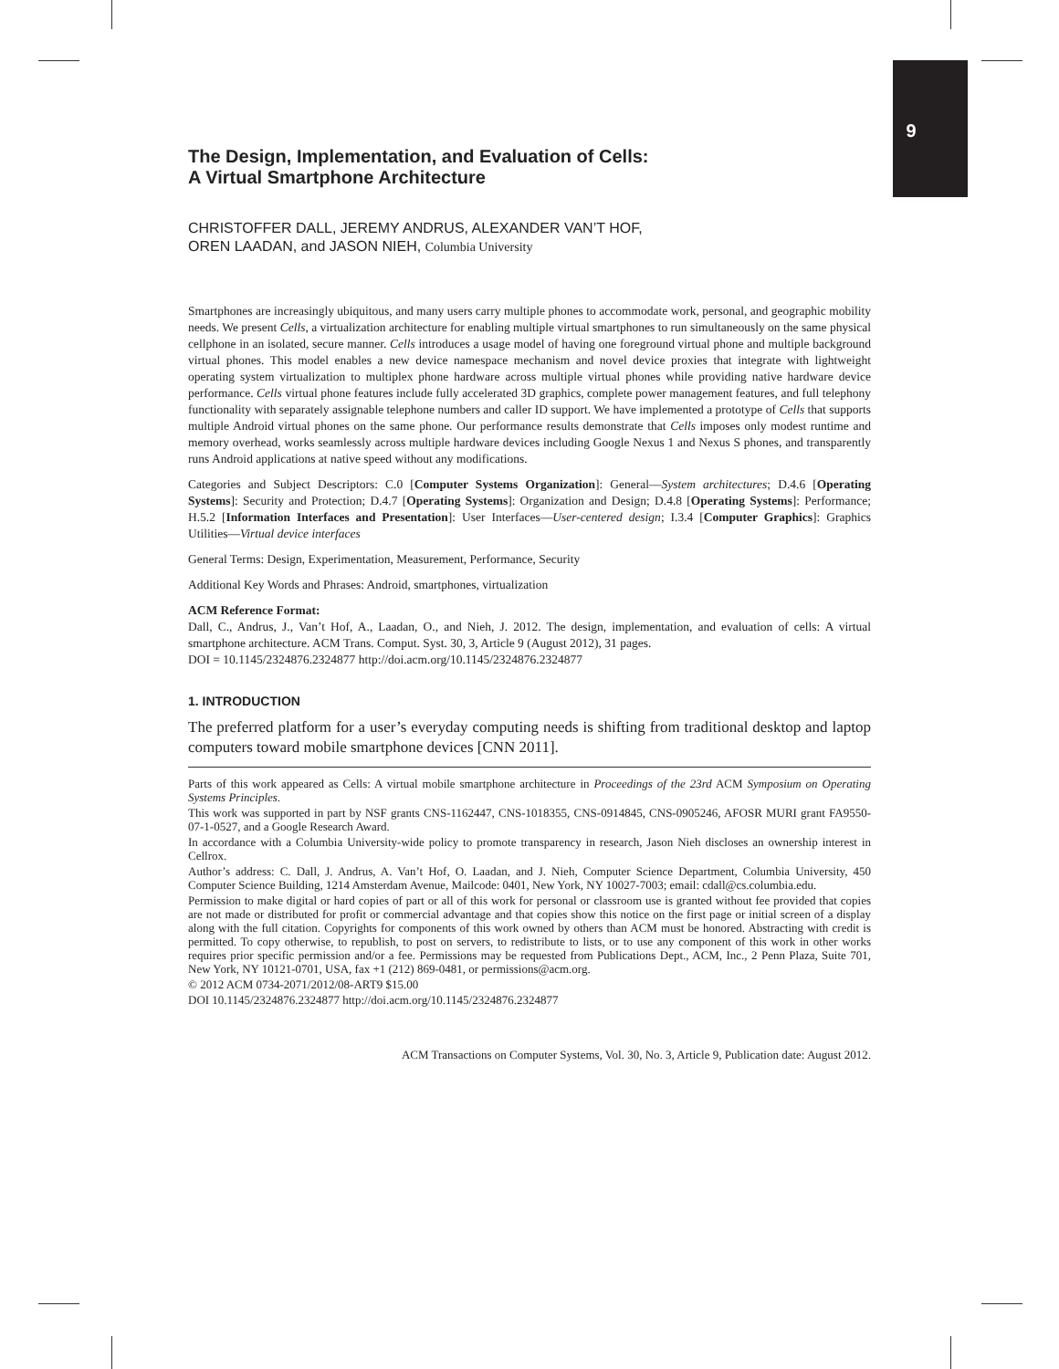9
The Design, Implementation, and Evaluation of Cells:
A Virtual Smartphone Architecture
CHRISTOFFER DALL, JEREMY ANDRUS, ALEXANDER VAN’T HOF,
OREN LAADAN, and JASON NIEH, Columbia University
Smartphones are increasingly ubiquitous, and many users carry multiple phones to accommodate work, personal, and geographic mobility needs. We present Cells, a virtualization architecture for enabling multiple virtual smartphones to run simultaneously on the same physical cellphone in an isolated, secure manner. Cells introduces a usage model of having one foreground virtual phone and multiple background virtual phones. This model enables a new device namespace mechanism and novel device proxies that integrate with lightweight operating system virtualization to multiplex phone hardware across multiple virtual phones while providing native hardware device performance. Cells virtual phone features include fully accelerated 3D graphics, complete power management features, and full telephony functionality with separately assignable telephone numbers and caller ID support. We have implemented a prototype of Cells that supports multiple Android virtual phones on the same phone. Our performance results demonstrate that Cells imposes only modest runtime and memory overhead, works seamlessly across multiple hardware devices including Google Nexus 1 and Nexus S phones, and transparently runs Android applications at native speed without any modifications.
Categories and Subject Descriptors: C.0 [Computer Systems Organization]: General—System architectures; D.4.6 [Operating Systems]: Security and Protection; D.4.7 [Operating Systems]: Organization and Design; D.4.8 [Operating Systems]: Performance; H.5.2 [Information Interfaces and Presentation]: User Interfaces—User-centered design; I.3.4 [Computer Graphics]: Graphics Utilities—Virtual device interfaces
General Terms: Design, Experimentation, Measurement, Performance, Security
Additional Key Words and Phrases: Android, smartphones, virtualization
ACM Reference Format:
Dall, C., Andrus, J., Van’t Hof, A., Laadan, O., and Nieh, J. 2012. The design, implementation, and evaluation of cells: A virtual smartphone architecture. ACM Trans. Comput. Syst. 30, 3, Article 9 (August 2012), 31 pages.
DOI = 10.1145/2324876.2324877 http://doi.acm.org/10.1145/2324876.2324877
1. INTRODUCTION
The preferred platform for a user’s everyday computing needs is shifting from traditional desktop and laptop computers toward mobile smartphone devices [CNN 2011].
Parts of this work appeared as Cells: A virtual mobile smartphone architecture in Proceedings of the 23rd ACM Symposium on Operating Systems Principles.
This work was supported in part by NSF grants CNS-1162447, CNS-1018355, CNS-0914845, CNS-0905246, AFOSR MURI grant FA9550-07-1-0527, and a Google Research Award.
In accordance with a Columbia University-wide policy to promote transparency in research, Jason Nieh discloses an ownership interest in Cellrox.
Author’s address: C. Dall, J. Andrus, A. Van’t Hof, O. Laadan, and J. Nieh, Computer Science Department, Columbia University, 450 Computer Science Building, 1214 Amsterdam Avenue, Mailcode: 0401, New York, NY 10027-7003; email: cdall@cs.columbia.edu.
Permission to make digital or hard copies of part or all of this work for personal or classroom use is granted without fee provided that copies are not made or distributed for profit or commercial advantage and that copies show this notice on the first page or initial screen of a display along with the full citation. Copyrights for components of this work owned by others than ACM must be honored. Abstracting with credit is permitted. To copy otherwise, to republish, to post on servers, to redistribute to lists, or to use any component of this work in other works requires prior specific permission and/or a fee. Permissions may be requested from Publications Dept., ACM, Inc., 2 Penn Plaza, Suite 701, New York, NY 10121-0701, USA, fax +1 (212) 869-0481, or permissions@acm.org.
© 2012 ACM 0734-2071/2012/08-ART9 $15.00
DOI 10.1145/2324876.2324877 http://doi.acm.org/10.1145/2324876.2324877
ACM Transactions on Computer Systems, Vol. 30, No. 3, Article 9, Publication date: August 2012.